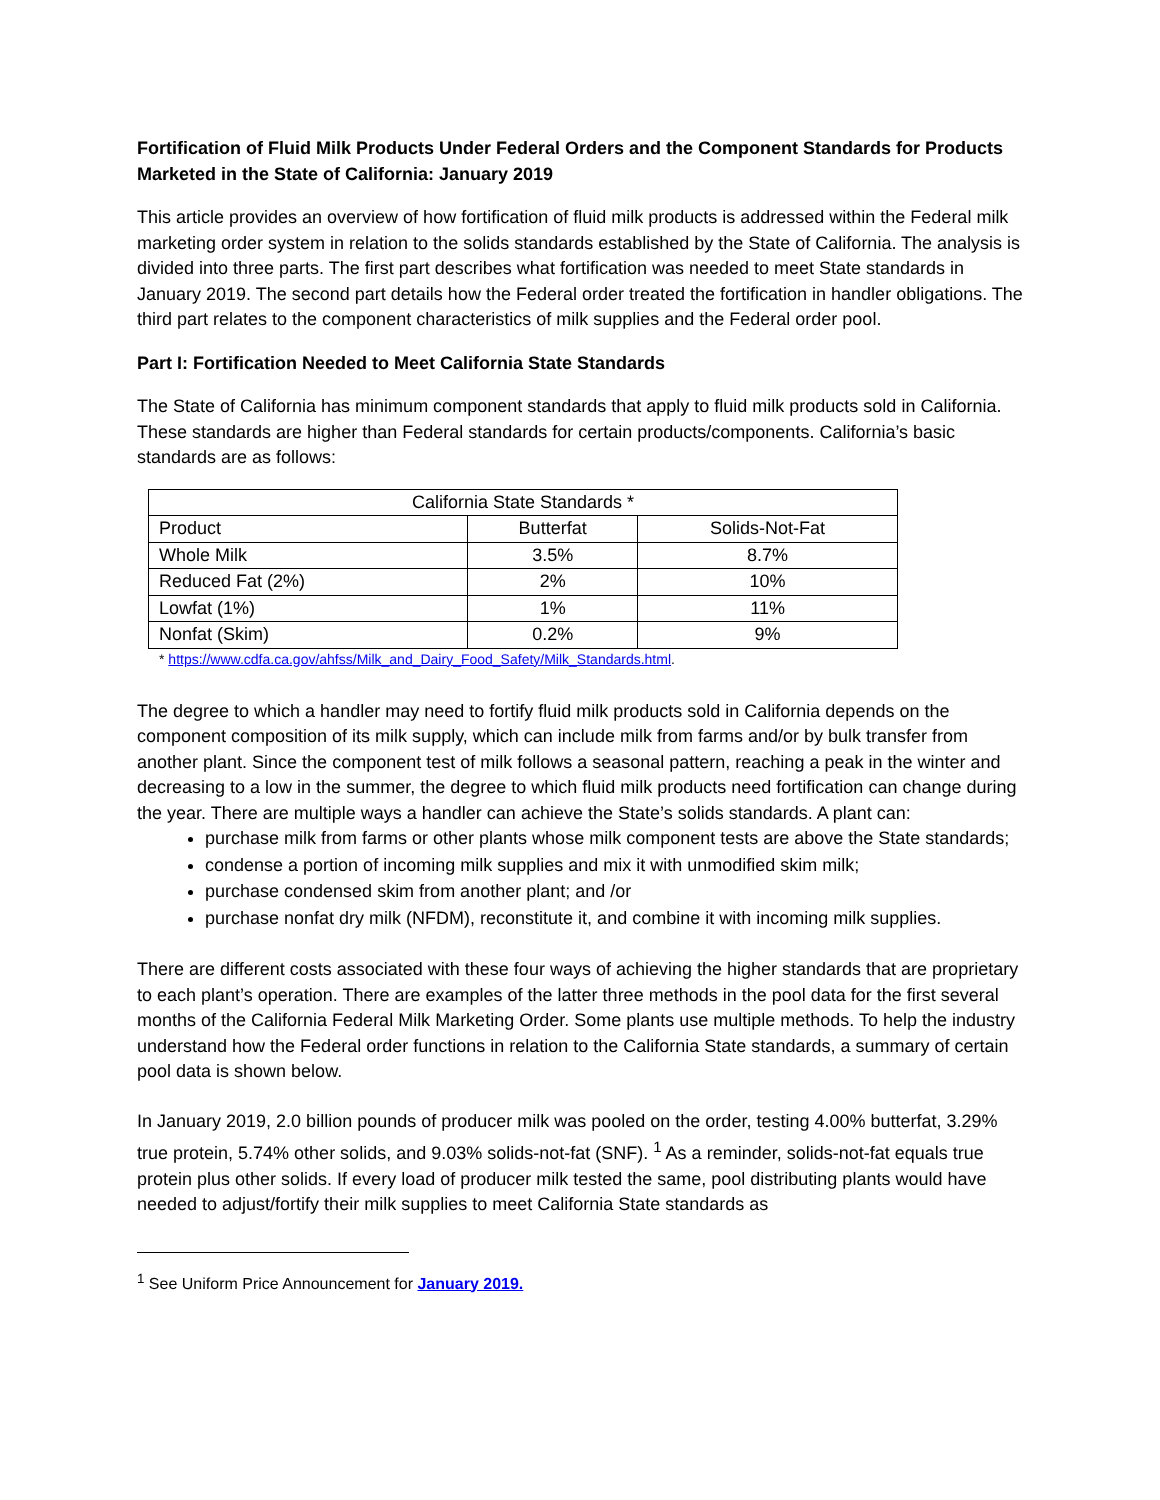Fortification of Fluid Milk Products Under Federal Orders and the Component Standards for Products Marketed in the State of California: January 2019
This article provides an overview of how fortification of fluid milk products is addressed within the Federal milk marketing order system in relation to the solids standards established by the State of California. The analysis is divided into three parts. The first part describes what fortification was needed to meet State standards in January 2019. The second part details how the Federal order treated the fortification in handler obligations. The third part relates to the component characteristics of milk supplies and the Federal order pool.
Part I: Fortification Needed to Meet California State Standards
The State of California has minimum component standards that apply to fluid milk products sold in California. These standards are higher than Federal standards for certain products/components. California’s basic standards are as follows:
| California State Standards * | | |
| Product | Butterfat | Solids-Not-Fat |
| Whole Milk | 3.5% | 8.7% |
| Reduced Fat (2%) | 2% | 10% |
| Lowfat (1%) | 1% | 11% |
| Nonfat (Skim) | 0.2% | 9% |
* https://www.cdfa.ca.gov/ahfss/Milk_and_Dairy_Food_Safety/Milk_Standards.html.
The degree to which a handler may need to fortify fluid milk products sold in California depends on the component composition of its milk supply, which can include milk from farms and/or by bulk transfer from another plant. Since the component test of milk follows a seasonal pattern, reaching a peak in the winter and decreasing to a low in the summer, the degree to which fluid milk products need fortification can change during the year. There are multiple ways a handler can achieve the State’s solids standards. A plant can:
purchase milk from farms or other plants whose milk component tests are above the State standards;
condense a portion of incoming milk supplies and mix it with unmodified skim milk;
purchase condensed skim from another plant; and /or
purchase nonfat dry milk (NFDM), reconstitute it, and combine it with incoming milk supplies.
There are different costs associated with these four ways of achieving the higher standards that are proprietary to each plant’s operation. There are examples of the latter three methods in the pool data for the first several months of the California Federal Milk Marketing Order. Some plants use multiple methods. To help the industry understand how the Federal order functions in relation to the California State standards, a summary of certain pool data is shown below.
In January 2019, 2.0 billion pounds of producer milk was pooled on the order, testing 4.00% butterfat, 3.29% true protein, 5.74% other solids, and 9.03% solids-not-fat (SNF). <sup>1</sup> As a reminder, solids-not-fat equals true protein plus other solids. If every load of producer milk tested the same, pool distributing plants would have needed to adjust/fortify their milk supplies to meet California State standards as
<sup>1</sup> See Uniform Price Announcement for January 2019.